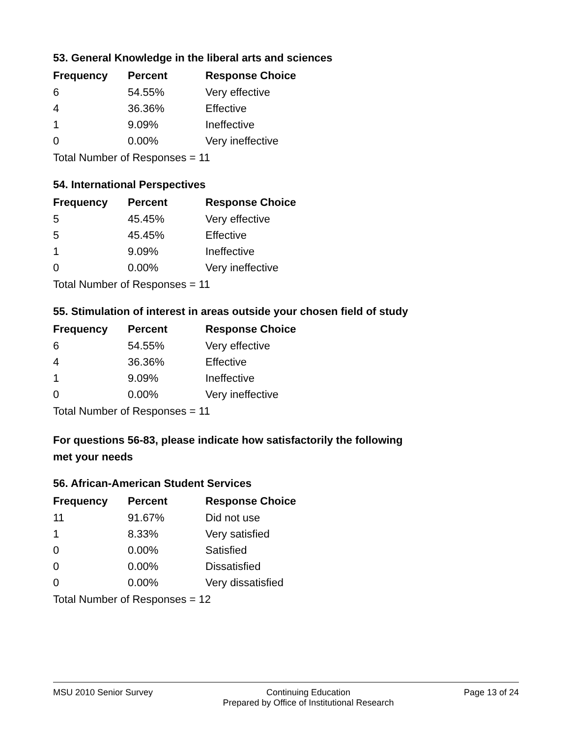53. General Knowledge in the liberal arts and sciences
| Frequency | Percent | Response Choice |
| --- | --- | --- |
| 6 | 54.55% | Very effective |
| 4 | 36.36% | Effective |
| 1 | 9.09% | Ineffective |
| 0 | 0.00% | Very ineffective |
| Total Number of Responses = 11 | | |
54. International Perspectives
| Frequency | Percent | Response Choice |
| --- | --- | --- |
| 5 | 45.45% | Very effective |
| 5 | 45.45% | Effective |
| 1 | 9.09% | Ineffective |
| 0 | 0.00% | Very ineffective |
| Total Number of Responses = 11 | | |
55. Stimulation of interest in areas outside your chosen field of study
| Frequency | Percent | Response Choice |
| --- | --- | --- |
| 6 | 54.55% | Very effective |
| 4 | 36.36% | Effective |
| 1 | 9.09% | Ineffective |
| 0 | 0.00% | Very ineffective |
| Total Number of Responses = 11 | | |
For questions 56-83, please indicate how satisfactorily the following
met your needs
56. African-American Student Services
| Frequency | Percent | Response Choice |
| --- | --- | --- |
| 11 | 91.67% | Did not use |
| 1 | 8.33% | Very satisfied |
| 0 | 0.00% | Satisfied |
| 0 | 0.00% | Dissatisfied |
| 0 | 0.00% | Very dissatisfied |
| Total Number of Responses = 12 | | |
MSU 2010 Senior Survey Continuing Education
Prepared by Office of Institutional Research
Page 13 of 24